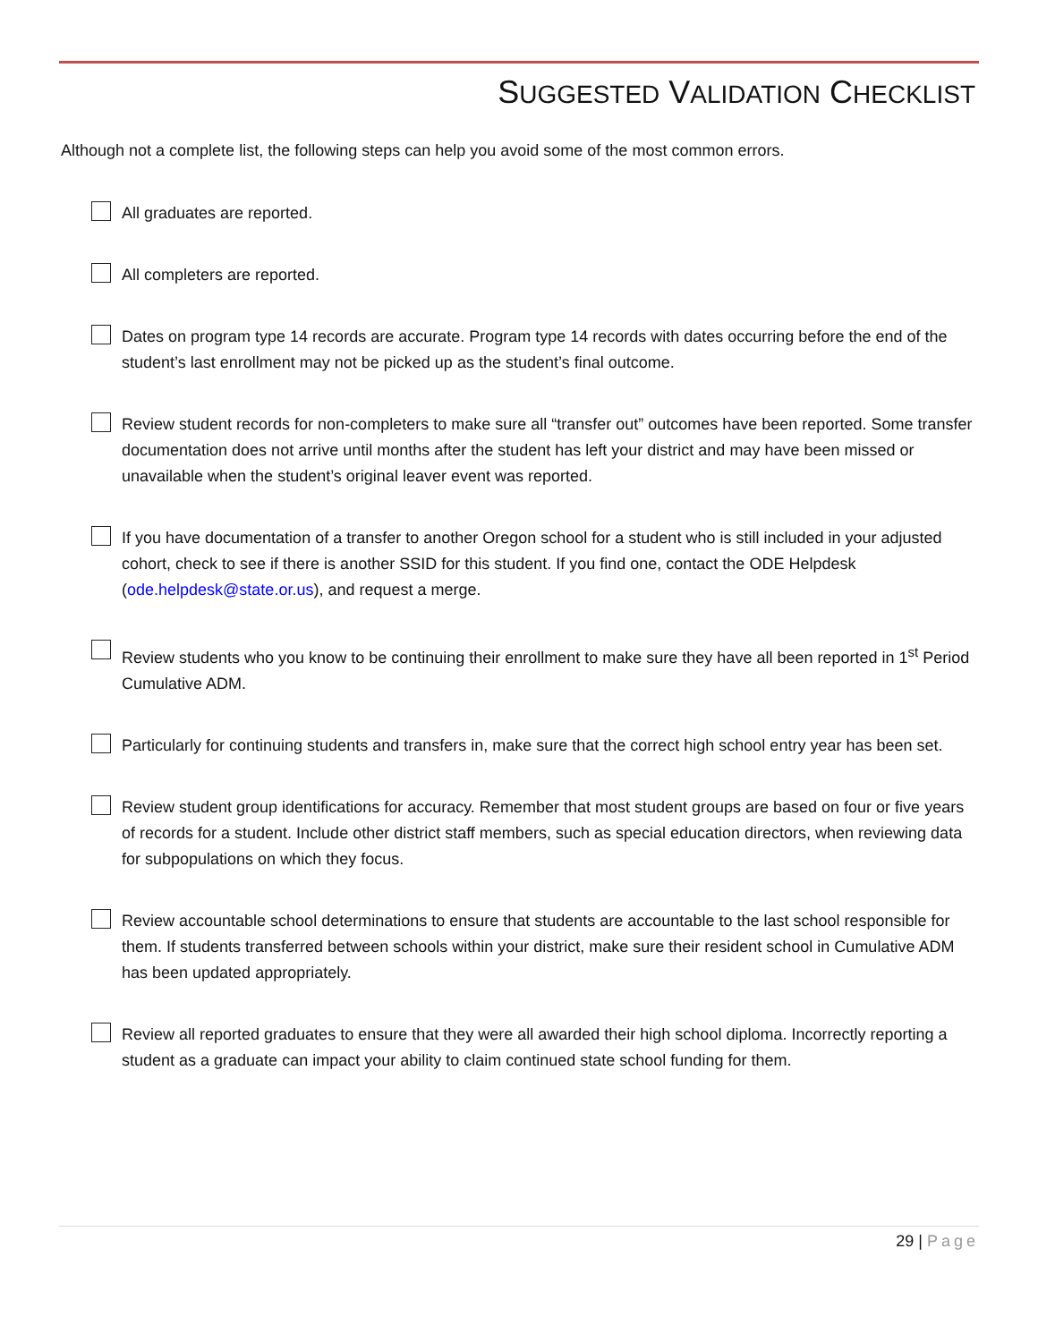SUGGESTED VALIDATION CHECKLIST
Although not a complete list, the following steps can help you avoid some of the most common errors.
All graduates are reported.
All completers are reported.
Dates on program type 14 records are accurate. Program type 14 records with dates occurring before the end of the student’s last enrollment may not be picked up as the student’s final outcome.
Review student records for non-completers to make sure all “transfer out” outcomes have been reported. Some transfer documentation does not arrive until months after the student has left your district and may have been missed or unavailable when the student’s original leaver event was reported.
If you have documentation of a transfer to another Oregon school for a student who is still included in your adjusted cohort, check to see if there is another SSID for this student. If you find one, contact the ODE Helpdesk (ode.helpdesk@state.or.us), and request a merge.
Review students who you know to be continuing their enrollment to make sure they have all been reported in 1<sup>st</sup> Period Cumulative ADM.
Particularly for continuing students and transfers in, make sure that the correct high school entry year has been set.
Review student group identifications for accuracy. Remember that most student groups are based on four or five years of records for a student. Include other district staff members, such as special education directors, when reviewing data for subpopulations on which they focus.
Review accountable school determinations to ensure that students are accountable to the last school responsible for them. If students transferred between schools within your district, make sure their resident school in Cumulative ADM has been updated appropriately.
Review all reported graduates to ensure that they were all awarded their high school diploma. Incorrectly reporting a student as a graduate can impact your ability to claim continued state school funding for them.
29 | Page